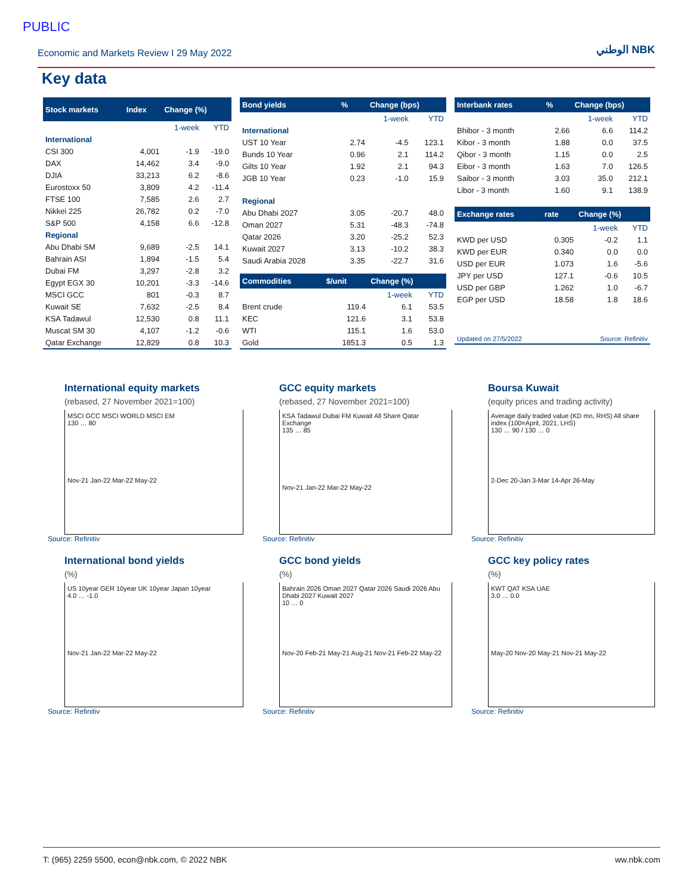PUBLIC
Economic and Markets Review I 29 May 2022
الوطني NBK
Key data
| Stock markets | Index | Change (%) | |
| --- | --- | --- | --- |
| | | 1-week | YTD |
| International | | | |
| CSI 300 | 4,001 | -1.9 | -19.0 |
| DAX | 14,462 | 3.4 | -9.0 |
| DJIA | 33,213 | 6.2 | -8.6 |
| Eurostoxx 50 | 3,809 | 4.2 | -11.4 |
| FTSE 100 | 7,585 | 2.6 | 2.7 |
| Nikkei 225 | 26,782 | 0.2 | -7.0 |
| S&P 500 | 4,158 | 6.6 | -12.8 |
| Regional | | | |
| Abu Dhabi SM | 9,689 | -2.5 | 14.1 |
| Bahrain ASI | 1,894 | -1.5 | 5.4 |
| Dubai FM | 3,297 | -2.8 | 3.2 |
| Egypt EGX 30 | 10,201 | -3.3 | -14.6 |
| MSCI GCC | 801 | -0.3 | 8.7 |
| Kuwait SE | 7,632 | -2.5 | 8.4 |
| KSA Tadawul | 12,530 | 0.8 | 11.1 |
| Muscat SM 30 | 4,107 | -1.2 | -0.6 |
| Qatar Exchange | 12,829 | 0.8 | 10.3 |
| Bond yields | % | Change (bps) | |
| --- | --- | --- | --- |
| | | 1-week | YTD |
| International | | | |
| UST 10 Year | 2.74 | -4.5 | 123.1 |
| Bunds 10 Year | 0.96 | 2.1 | 114.2 |
| Gilts 10 Year | 1.92 | 2.1 | 94.3 |
| JGB 10 Year | 0.23 | -1.0 | 15.9 |
| Regional | | | |
| Abu Dhabi 2027 | 3.05 | -20.7 | 48.0 |
| Oman 2027 | 5.31 | -48.3 | -74.8 |
| Qatar 2026 | 3.20 | -25.2 | 52.3 |
| Kuwait 2027 | 3.13 | -10.2 | 38.3 |
| Saudi Arabia 2028 | 3.35 | -22.7 | 31.6 |
| Commodities | $/unit | Change (%) | |
| --- | --- | --- | --- |
| | | 1-week | YTD |
| Brent crude | 119.4 | 6.1 | 53.5 |
| KEC | 121.6 | 3.1 | 53.8 |
| WTI | 115.1 | 1.6 | 53.0 |
| Gold | 1851.3 | 0.5 | 1.3 |
| Interbank rates | % | Change (bps) | |
| --- | --- | --- | --- |
| | | 1-week | YTD |
| Bhibor - 3 month | 2.66 | 6.6 | 114.2 |
| Kibor - 3 month | 1.88 | 0.0 | 37.5 |
| Qibor - 3 month | 1.15 | 0.0 | 2.5 |
| Eibor - 3 month | 1.63 | 7.0 | 126.5 |
| Saibor - 3 month | 3.03 | 35.0 | 212.1 |
| Libor - 3 month | 1.60 | 9.1 | 138.9 |
| Exchange rates | rate | Change (%) | |
| --- | --- | --- | --- |
| | | 1-week | YTD |
| KWD per USD | 0.305 | -0.2 | 1.1 |
| KWD per EUR | 0.340 | 0.0 | 0.0 |
| USD per EUR | 1.073 | 1.6 | -5.6 |
| JPY per USD | 127.1 | -0.6 | 10.5 |
| USD per GBP | 1.262 | 1.0 | -6.7 |
| EGP per USD | 18.58 | 1.8 | 18.6 |
| Updated on 27/5/2022 | | Source: Refinitiv | |
International equity markets
(rebased, 27 November 2021=100)
MSCI GCC MSCI WORLD MSCI EM
130 … 80
Nov-21 Jan-22 Mar-22 May-22
Source: Refinitiv
GCC equity markets
(rebased, 27 November 2021=100)
KSA Tadawul Dubai FM Kuwait All Share Qatar Exchange
135 … 85
Nov-21 Jan-22 Mar-22 May-22
Source: Refinitiv
Boursa Kuwait
(equity prices and trading activity)
Average daily traded value (KD mn, RHS) All share index (100=April, 2021, LHS)
130 … 90 / 130 … 0
2-Dec 20-Jan 3-Mar 14-Apr 26-May
Source: Refinitiv
International bond yields
(%)
US 10year GER 10year UK 10year Japan 10year
4.0 … -1.0
Nov-21 Jan-22 Mar-22 May-22
Source: Refinitiv
GCC bond yields
(%)
Bahrain 2026 Oman 2027 Qatar 2026 Saudi 2026 Abu Dhabi 2027 Kuwait 2027
10 … 0
Nov-20 Feb-21 May-21 Aug-21 Nov-21 Feb-22 May-22
Source: Refinitiv
GCC key policy rates
(%)
KWT QAT KSA UAE
3.0 … 0.0
May-20 Nov-20 May-21 Nov-21 May-22
Source: Refinitiv
T: (965) 2259 5500, econ@nbk.com, © 2022 NBK ww.nbk.com